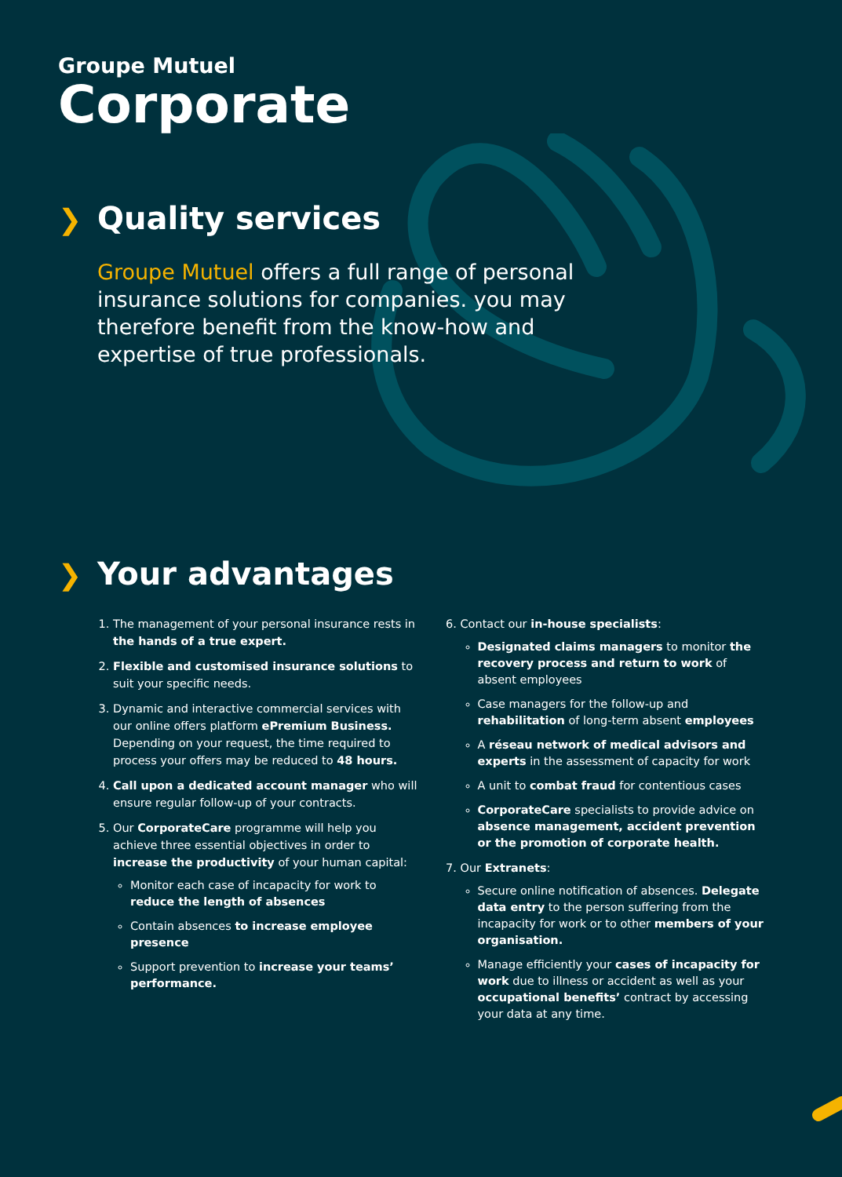Groupe Mutuel
Corporate
❯ Quality services
Groupe Mutuel offers a full range of personal insurance solutions for companies. you may therefore benefit from the know-how and expertise of true professionals.
❯ Your advantages
1. The management of your personal insurance rests in the hands of a true expert.
2. Flexible and customised insurance solutions to suit your specific needs.
3. Dynamic and interactive commercial services with our online offers platform ePremium Business. Depending on your request, the time required to process your offers may be reduced to 48 hours.
4. Call upon a dedicated account manager who will ensure regular follow-up of your contracts.
5. Our CorporateCare programme will help you achieve three essential objectives in order to increase the productivity of your human capital:
Monitor each case of incapacity for work to reduce the length of absences
Contain absences to increase employee presence
Support prevention to increase your teams’ performance.
6. Contact our in-house specialists:
Designated claims managers to monitor the recovery process and return to work of absent employees
Case managers for the follow-up and rehabilitation of long-term absent employees
A réseau network of medical advisors and experts in the assessment of capacity for work
A unit to combat fraud for contentious cases
CorporateCare specialists to provide advice on absence management, accident prevention or the promotion of corporate health.
7. Our Extranets:
Secure online notification of absences. Delegate data entry to the person suffering from the incapacity for work or to other members of your organisation.
Manage efficiently your cases of incapacity for work due to illness or accident as well as your occupational benefits’ contract by accessing your data at any time.